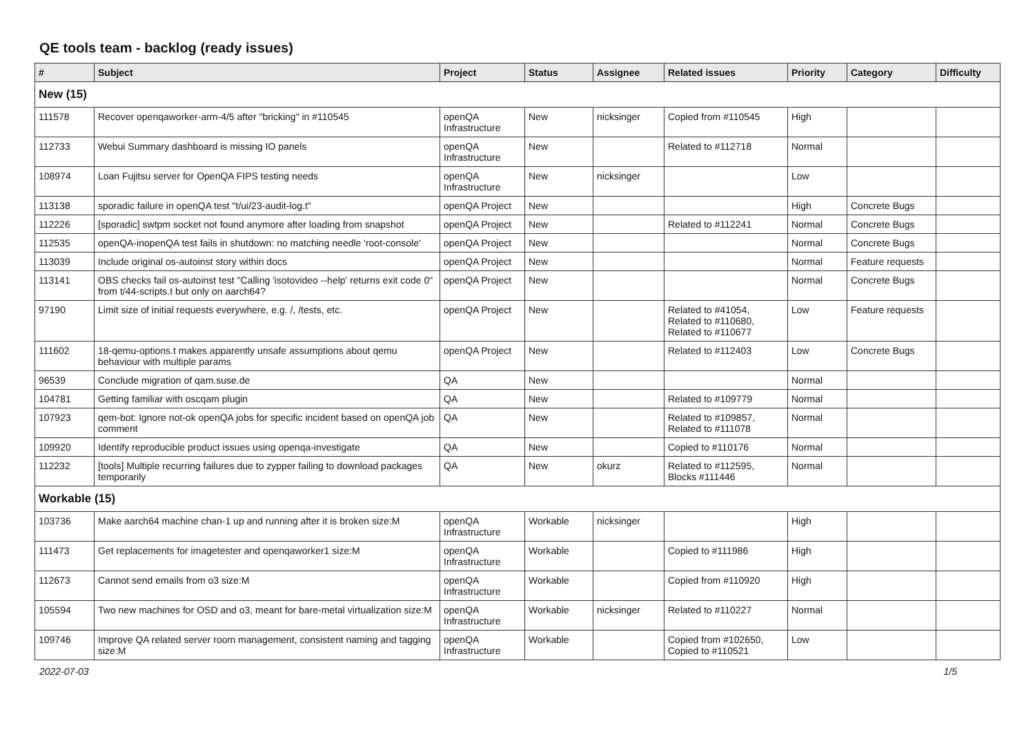QE tools team - backlog (ready issues)
| # | Subject | Project | Status | Assignee | Related issues | Priority | Category | Difficulty |
| --- | --- | --- | --- | --- | --- | --- | --- | --- |
| New (15) | | | | | | | | |
| 111578 | Recover openqaworker-arm-4/5 after "bricking" in #110545 | openQA Infrastructure | New | nicksinger | Copied from #110545 | High | | |
| 112733 | Webui Summary dashboard is missing IO panels | openQA Infrastructure | New | | Related to #112718 | Normal | | |
| 108974 | Loan Fujitsu server for OpenQA FIPS testing needs | openQA Infrastructure | New | nicksinger | | Low | | |
| 113138 | sporadic failure in openQA test "t/ui/23-audit-log.t" | openQA Project | New | | | High | Concrete Bugs | |
| 112226 | [sporadic] swtpm socket not found anymore after loading from snapshot | openQA Project | New | | Related to #112241 | Normal | Concrete Bugs | |
| 112535 | openQA-inopenQA test fails in shutdown: no matching needle 'root-console' | openQA Project | New | | | Normal | Concrete Bugs | |
| 113039 | Include original os-autoinst story within docs | openQA Project | New | | | Normal | Feature requests | |
| 113141 | OBS checks fail os-autoinst test "Calling 'isotovideo --help' returns exit code 0" from t/44-scripts.t but only on aarch64? | openQA Project | New | | | Normal | Concrete Bugs | |
| 97190 | Limit size of initial requests everywhere, e.g. /, /tests, etc. | openQA Project | New | | Related to #41054, Related to #110680, Related to #110677 | Low | Feature requests | |
| 111602 | 18-qemu-options.t makes apparently unsafe assumptions about qemu behaviour with multiple params | openQA Project | New | | Related to #112403 | Low | Concrete Bugs | |
| 96539 | Conclude migration of qam.suse.de | QA | New | | | Normal | | |
| 104781 | Getting familiar with oscqam plugin | QA | New | | Related to #109779 | Normal | | |
| 107923 | qem-bot: Ignore not-ok openQA jobs for specific incident based on openQA job comment | QA | New | | Related to #109857, Related to #111078 | Normal | | |
| 109920 | Identify reproducible product issues using openqa-investigate | QA | New | | Copied to #110176 | Normal | | |
| 112232 | [tools] Multiple recurring failures due to zypper failing to download packages temporarily | QA | New | okurz | Related to #112595, Blocks #111446 | Normal | | |
| Workable (15) | | | | | | | | |
| 103736 | Make aarch64 machine chan-1 up and running after it is broken size:M | openQA Infrastructure | Workable | nicksinger | | High | | |
| 111473 | Get replacements for imagetester and openqaworker1 size:M | openQA Infrastructure | Workable | | Copied to #111986 | High | | |
| 112673 | Cannot send emails from o3 size:M | openQA Infrastructure | Workable | | Copied from #110920 | High | | |
| 105594 | Two new machines for OSD and o3, meant for bare-metal virtualization size:M | openQA Infrastructure | Workable | nicksinger | Related to #110227 | Normal | | |
| 109746 | Improve QA related server room management, consistent naming and tagging size:M | openQA Infrastructure | Workable | | Copied from #102650, Copied to #110521 | Low | | |
2022-07-03 1/5